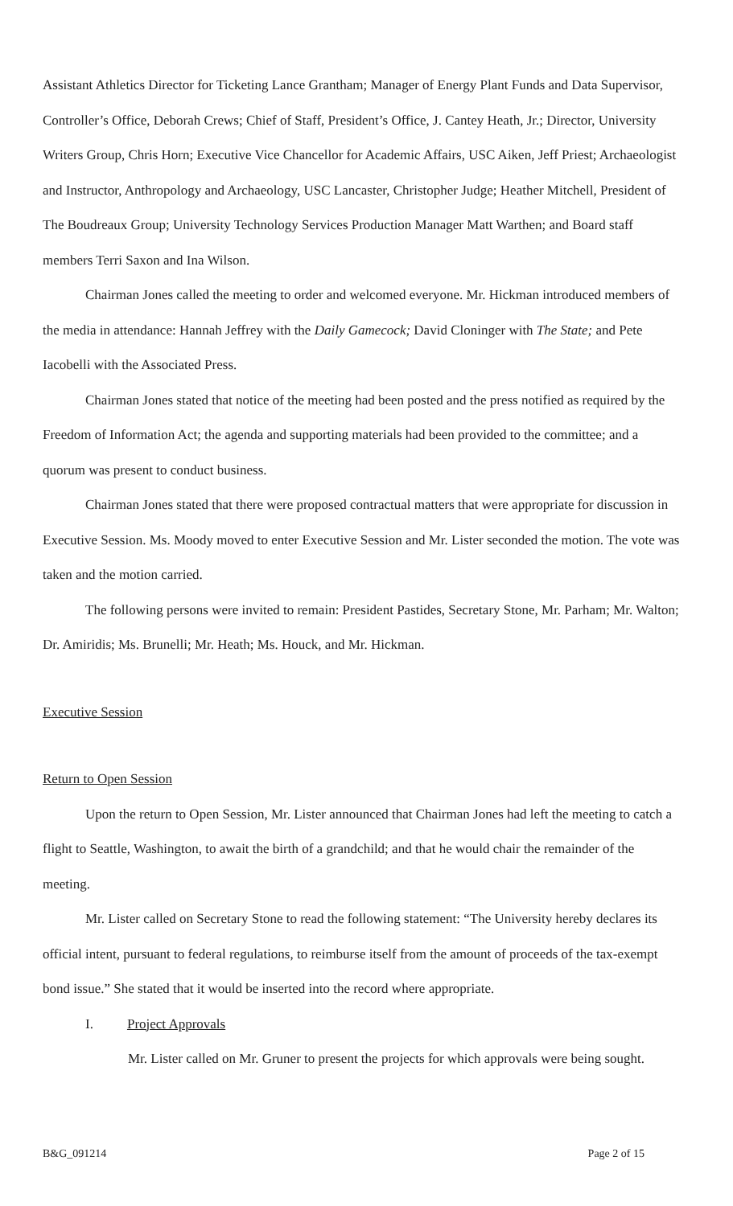Assistant Athletics Director for Ticketing Lance Grantham; Manager of Energy Plant Funds and Data Supervisor, Controller’s Office, Deborah Crews; Chief of Staff, President’s Office, J. Cantey Heath, Jr.; Director, University Writers Group, Chris Horn; Executive Vice Chancellor for Academic Affairs, USC Aiken, Jeff Priest; Archaeologist and Instructor, Anthropology and Archaeology, USC Lancaster, Christopher Judge; Heather Mitchell, President of The Boudreaux Group; University Technology Services Production Manager Matt Warthen; and Board staff members Terri Saxon and Ina Wilson.
Chairman Jones called the meeting to order and welcomed everyone. Mr. Hickman introduced members of the media in attendance: Hannah Jeffrey with the Daily Gamecock; David Cloninger with The State; and Pete Iacobelli with the Associated Press.
Chairman Jones stated that notice of the meeting had been posted and the press notified as required by the Freedom of Information Act; the agenda and supporting materials had been provided to the committee; and a quorum was present to conduct business.
Chairman Jones stated that there were proposed contractual matters that were appropriate for discussion in Executive Session. Ms. Moody moved to enter Executive Session and Mr. Lister seconded the motion. The vote was taken and the motion carried.
The following persons were invited to remain: President Pastides, Secretary Stone, Mr. Parham; Mr. Walton; Dr. Amiridis; Ms. Brunelli; Mr. Heath; Ms. Houck, and Mr. Hickman.
Executive Session
Return to Open Session
Upon the return to Open Session, Mr. Lister announced that Chairman Jones had left the meeting to catch a flight to Seattle, Washington, to await the birth of a grandchild; and that he would chair the remainder of the meeting.
Mr. Lister called on Secretary Stone to read the following statement: “The University hereby declares its official intent, pursuant to federal regulations, to reimburse itself from the amount of proceeds of the tax-exempt bond issue.” She stated that it would be inserted into the record where appropriate.
I. Project Approvals
Mr. Lister called on Mr. Gruner to present the projects for which approvals were being sought.
B&G_091214 Page 2 of 15